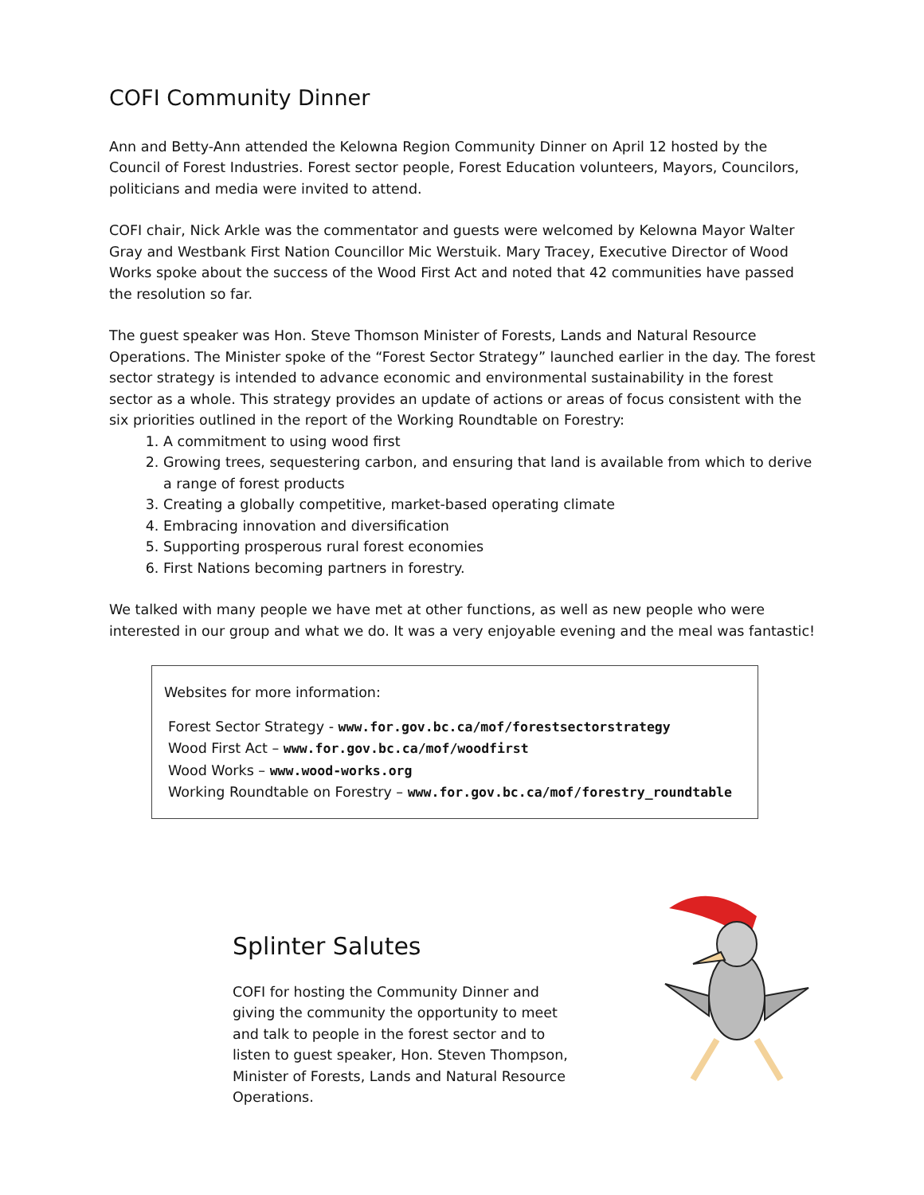COFI Community Dinner
Ann and Betty-Ann attended the Kelowna Region Community Dinner on April 12 hosted by the Council of Forest Industries. Forest sector people, Forest Education volunteers, Mayors, Councilors, politicians and media were invited to attend.
COFI chair, Nick Arkle was the commentator and guests were welcomed by Kelowna Mayor Walter Gray and Westbank First Nation Councillor Mic Werstuik. Mary Tracey, Executive Director of Wood Works spoke about the success of the Wood First Act and noted that 42 communities have passed the resolution so far.
The guest speaker was Hon. Steve Thomson Minister of Forests, Lands and Natural Resource Operations. The Minister spoke of the “Forest Sector Strategy” launched earlier in the day. The forest sector strategy is intended to advance economic and environmental sustainability in the forest sector as a whole. This strategy provides an update of actions or areas of focus consistent with the six priorities outlined in the report of the Working Roundtable on Forestry:
1. A commitment to using wood first
2. Growing trees, sequestering carbon, and ensuring that land is available from which to derive a range of forest products
3. Creating a globally competitive, market-based operating climate
4. Embracing innovation and diversification
5. Supporting prosperous rural forest economies
6. First Nations becoming partners in forestry.
We talked with many people we have met at other functions, as well as new people who were interested in our group and what we do. It was a very enjoyable evening and the meal was fantastic!
Websites for more information:
Forest Sector Strategy - www.for.gov.bc.ca/mof/forestsectorstrategy
Wood First Act – www.for.gov.bc.ca/mof/woodfirst
Wood Works – www.wood-works.org
Working Roundtable on Forestry – www.for.gov.bc.ca/mof/forestry_roundtable
Splinter Salutes
COFI for hosting the Community Dinner and giving the community the opportunity to meet and talk to people in the forest sector and to listen to guest speaker, Hon. Steven Thompson, Minister of Forests, Lands and Natural Resource Operations.